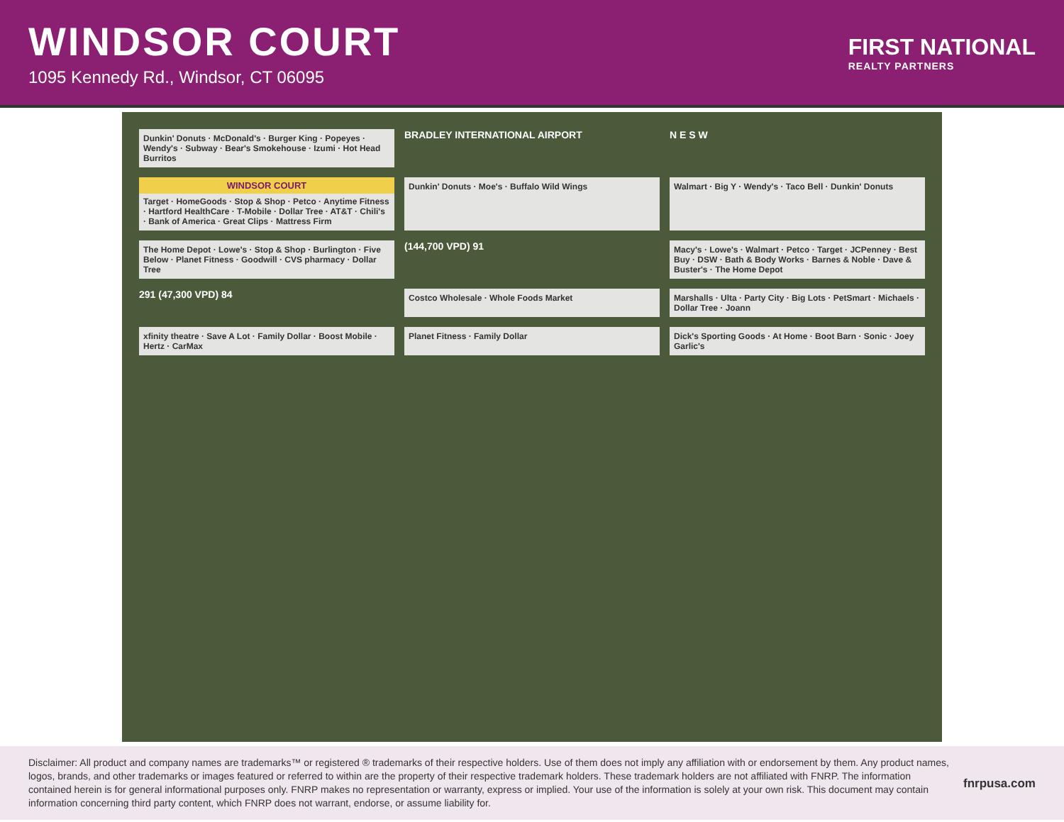WINDSOR COURT
1095 Kennedy Rd., Windsor, CT 06095
FIRST NATIONAL
REALTY PARTNERS
Dunkin' Donuts · McDonald's · Burger King · Popeyes · Wendy's · Subway · Bear's Smokehouse · Izumi · Hot Head Burritos
BRADLEY INTERNATIONAL AIRPORT
N E S W
WINDSOR COURT
Target · HomeGoods · Stop & Shop · Petco · Anytime Fitness · Hartford HealthCare · T-Mobile · Dollar Tree · AT&T · Chili's · Bank of America · Great Clips · Mattress Firm
Dunkin' Donuts · Moe's · Buffalo Wild Wings
Walmart · Big Y · Wendy's · Taco Bell · Dunkin' Donuts
The Home Depot · Lowe's · Stop & Shop · Burlington · Five Below · Planet Fitness · Goodwill · CVS pharmacy · Dollar Tree
(144,700 VPD) 91
Macy's · Lowe's · Walmart · Petco · Target · JCPenney · Best Buy · DSW · Bath & Body Works · Barnes & Noble · Dave & Buster's · The Home Depot
291 (47,300 VPD) 84
Costco Wholesale · Whole Foods Market
Marshalls · Ulta · Party City · Big Lots · PetSmart · Michaels · Dollar Tree · Joann
xfinity theatre · Save A Lot · Family Dollar · Boost Mobile · Hertz · CarMax
Planet Fitness · Family Dollar
Dick's Sporting Goods · At Home · Boot Barn · Sonic · Joey Garlic's
Disclaimer: All product and company names are trademarks™ or registered ® trademarks of their respective holders. Use of them does not imply any affiliation with or endorsement by them. Any product names, logos, brands, and other trademarks or images featured or referred to within are the property of their respective trademark holders. These trademark holders are not affiliated with FNRP. The information contained herein is for general informational purposes only. FNRP makes no representation or warranty, express or implied. Your use of the information is solely at your own risk. This document may contain information concerning third party content, which FNRP does not warrant, endorse, or assume liability for.
fnrpusa.com